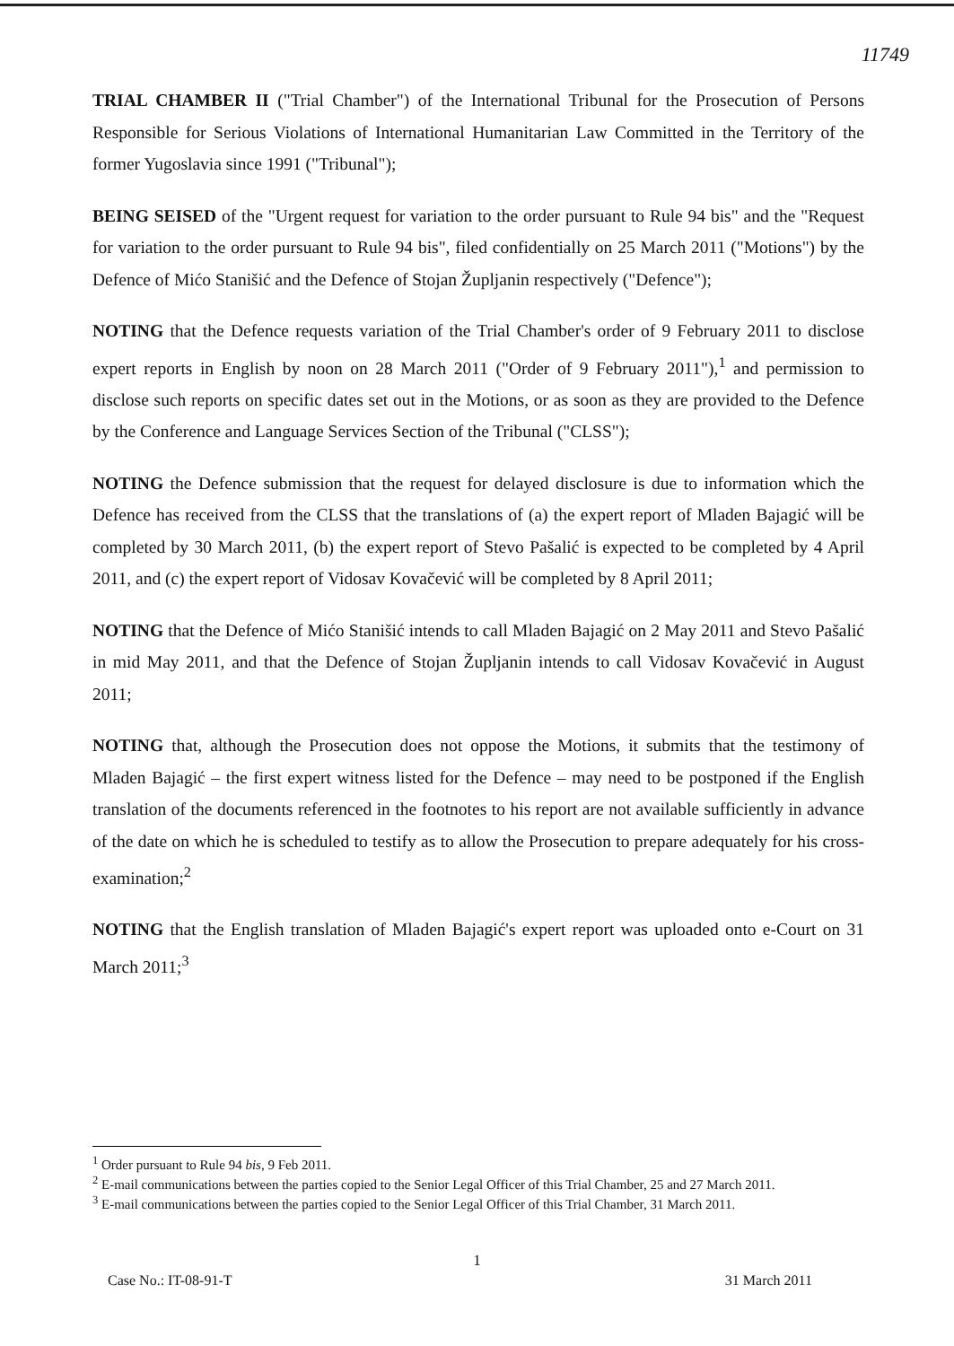11749
TRIAL CHAMBER II ("Trial Chamber") of the International Tribunal for the Prosecution of Persons Responsible for Serious Violations of International Humanitarian Law Committed in the Territory of the former Yugoslavia since 1991 ("Tribunal");
BEING SEISED of the "Urgent request for variation to the order pursuant to Rule 94 bis" and the "Request for variation to the order pursuant to Rule 94 bis", filed confidentially on 25 March 2011 ("Motions") by the Defence of Mićo Stanišić and the Defence of Stojan Župljanin respectively ("Defence");
NOTING that the Defence requests variation of the Trial Chamber's order of 9 February 2011 to disclose expert reports in English by noon on 28 March 2011 ("Order of 9 February 2011"),<sup>1</sup> and permission to disclose such reports on specific dates set out in the Motions, or as soon as they are provided to the Defence by the Conference and Language Services Section of the Tribunal ("CLSS");
NOTING the Defence submission that the request for delayed disclosure is due to information which the Defence has received from the CLSS that the translations of (a) the expert report of Mladen Bajagić will be completed by 30 March 2011, (b) the expert report of Stevo Pašalić is expected to be completed by 4 April 2011, and (c) the expert report of Vidosav Kovačević will be completed by 8 April 2011;
NOTING that the Defence of Mićo Stanišić intends to call Mladen Bajagić on 2 May 2011 and Stevo Pašalić in mid May 2011, and that the Defence of Stojan Župljanin intends to call Vidosav Kovačević in August 2011;
NOTING that, although the Prosecution does not oppose the Motions, it submits that the testimony of Mladen Bajagić – the first expert witness listed for the Defence – may need to be postponed if the English translation of the documents referenced in the footnotes to his report are not available sufficiently in advance of the date on which he is scheduled to testify as to allow the Prosecution to prepare adequately for his cross-examination;<sup>2</sup>
NOTING that the English translation of Mladen Bajagić's expert report was uploaded onto e-Court on 31 March 2011;<sup>3</sup>
<sup>1</sup> Order pursuant to Rule 94 bis, 9 Feb 2011.
<sup>2</sup> E-mail communications between the parties copied to the Senior Legal Officer of this Trial Chamber, 25 and 27 March 2011.
<sup>3</sup> E-mail communications between the parties copied to the Senior Legal Officer of this Trial Chamber, 31 March 2011.
1
Case No.: IT-08-91-T 31 March 2011